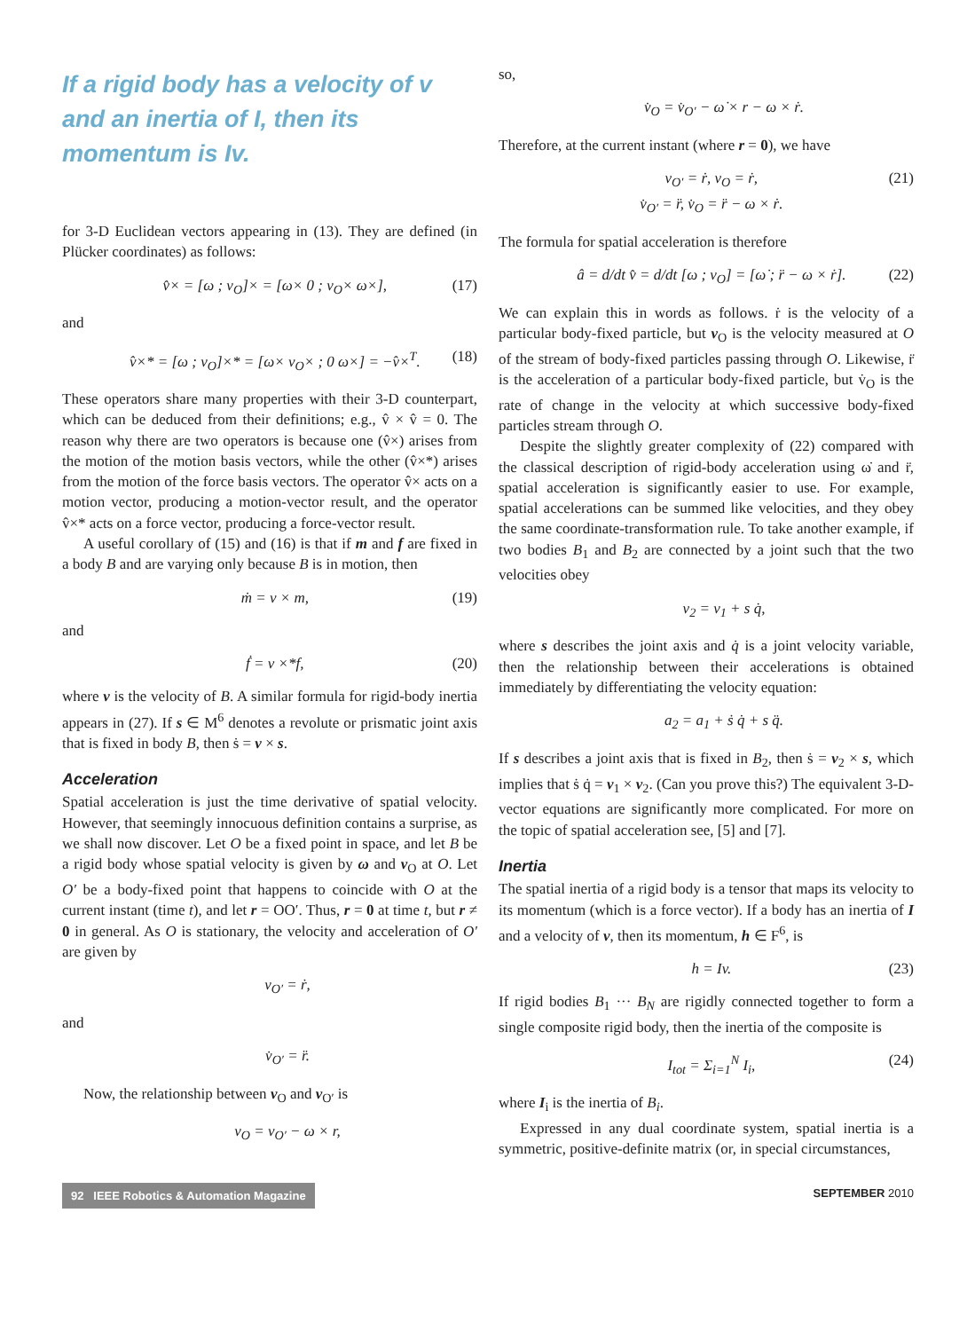If a rigid body has a velocity of v and an inertia of I, then its momentum is Iv.
for 3-D Euclidean vectors appearing in (13). They are defined (in Plücker coordinates) as follows:
v̂× = [ω ; v<sub>O</sub>]× = [ω× 0 ; v<sub>O</sub>× ω×], (17)
and
v̂×* = [ω ; v<sub>O</sub>]×* = [ω× v<sub>O</sub>× ; 0 ω×] = −v̂×<sup>T</sup>. (18)
These operators share many properties with their 3-D counterpart, which can be deduced from their definitions; e.g., v̂ × v̂ = 0. The reason why there are two operators is because one (v̂×) arises from the motion of the motion basis vectors, while the other (v̂×*) arises from the motion of the force basis vectors. The operator v̂× acts on a motion vector, producing a motion-vector result, and the operator v̂×* acts on a force vector, producing a force-vector result.
A useful corollary of (15) and (16) is that if m and f are fixed in a body B and are varying only because B is in motion, then
ṁ = v × m, (19)
and
ḟ = v ×*f, (20)
where v is the velocity of B. A similar formula for rigid-body inertia appears in (27). If s ∈ M<sup>6</sup> denotes a revolute or prismatic joint axis that is fixed in body B, then ṡ = v × s.
Acceleration
Spatial acceleration is just the time derivative of spatial velocity. However, that seemingly innocuous definition contains a surprise, as we shall now discover. Let O be a fixed point in space, and let B be a rigid body whose spatial velocity is given by ω and v<sub>O</sub> at O. Let O′ be a body-fixed point that happens to coincide with O at the current instant (time t), and let r = OO′. Thus, r = 0 at time t, but r ≠ 0 in general. As O is stationary, the velocity and acceleration of O′ are given by
v<sub>O′</sub> = ṙ,
and
v̇<sub>O′</sub> = r̈.
Now, the relationship between v<sub>O</sub> and v<sub>O′</sub> is
v<sub>O</sub> = v<sub>O′</sub> − ω × r,
so,
v̇<sub>O</sub> = v̇<sub>O′</sub> − ω̇ × r − ω × ṙ.
Therefore, at the current instant (where r = 0), we have
v<sub>O′</sub> = ṙ, v<sub>O</sub> = ṙ,
v̇<sub>O′</sub> = r̈, v̇<sub>O</sub> = r̈ − ω × ṙ. (21)
The formula for spatial acceleration is therefore
â = d/dt v̂ = d/dt [ω ; v<sub>O</sub>] = [ω̇ ; r̈ − ω × ṙ]. (22)
We can explain this in words as follows. ṙ is the velocity of a particular body-fixed particle, but v<sub>O</sub> is the velocity measured at O of the stream of body-fixed particles passing through O. Likewise, r̈ is the acceleration of a particular body-fixed particle, but v̇<sub>O</sub> is the rate of change in the velocity at which successive body-fixed particles stream through O.
Despite the slightly greater complexity of (22) compared with the classical description of rigid-body acceleration using ω̇ and r̈, spatial acceleration is significantly easier to use. For example, spatial accelerations can be summed like velocities, and they obey the same coordinate-transformation rule. To take another example, if two bodies B<sub>1</sub> and B<sub>2</sub> are connected by a joint such that the two velocities obey
v<sub>2</sub> = v<sub>1</sub> + s q̇,
where s describes the joint axis and q̇ is a joint velocity variable, then the relationship between their accelerations is obtained immediately by differentiating the velocity equation:
a<sub>2</sub> = a<sub>1</sub> + ṡ q̇ + s q̈.
If s describes a joint axis that is fixed in B<sub>2</sub>, then ṡ = v<sub>2</sub> × s, which implies that ṡ q̇ = v<sub>1</sub> × v<sub>2</sub>. (Can you prove this?) The equivalent 3-D-vector equations are significantly more complicated. For more on the topic of spatial acceleration see, [5] and [7].
Inertia
The spatial inertia of a rigid body is a tensor that maps its velocity to its momentum (which is a force vector). If a body has an inertia of I and a velocity of v, then its momentum, h ∈ F<sup>6</sup>, is
h = Iv. (23)
If rigid bodies B<sub>1</sub> ··· B<sub>N</sub> are rigidly connected together to form a single composite rigid body, then the inertia of the composite is
I<sub>tot</sub> = Σ<sub>i=1</sub><sup>N</sup> I<sub>i</sub>, (24)
where I<sub>i</sub> is the inertia of B<sub>i</sub>.
Expressed in any dual coordinate system, spatial inertia is a symmetric, positive-definite matrix (or, in special circumstances,
92 IEEE Robotics & Automation Magazine SEPTEMBER 2010